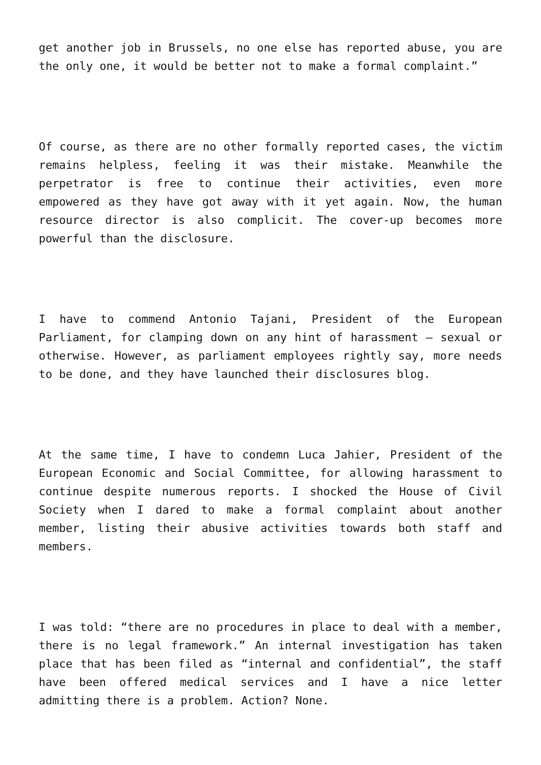get another job in Brussels, no one else has reported abuse, you are the only one, it would be better not to make a formal complaint.”
Of course, as there are no other formally reported cases, the victim remains helpless, feeling it was their mistake. Meanwhile the perpetrator is free to continue their activities, even more empowered as they have got away with it yet again. Now, the human resource director is also complicit. The cover-up becomes more powerful than the disclosure.
I have to commend Antonio Tajani, President of the European Parliament, for clamping down on any hint of harassment – sexual or otherwise. However, as parliament employees rightly say, more needs to be done, and they have launched their disclosures blog.
At the same time, I have to condemn Luca Jahier, President of the European Economic and Social Committee, for allowing harassment to continue despite numerous reports. I shocked the House of Civil Society when I dared to make a formal complaint about another member, listing their abusive activities towards both staff and members.
I was told: “there are no procedures in place to deal with a member, there is no legal framework.” An internal investigation has taken place that has been filed as “internal and confidential”, the staff have been offered medical services and I have a nice letter admitting there is a problem. Action? None.